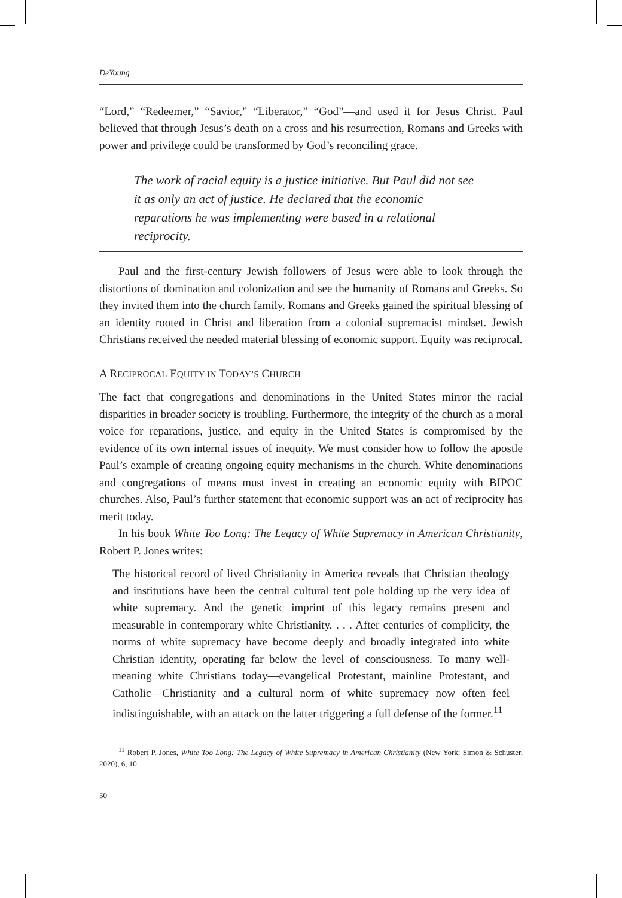DeYoung
“Lord,” “Redeemer,” “Savior,” “Liberator,” “God”—and used it for Jesus Christ. Paul believed that through Jesus’s death on a cross and his resurrection, Romans and Greeks with power and privilege could be transformed by God’s reconciling grace.
The work of racial equity is a justice initiative. But Paul did not see it as only an act of justice. He declared that the economic reparations he was implementing were based in a relational reciprocity.
Paul and the first-century Jewish followers of Jesus were able to look through the distortions of domination and colonization and see the humanity of Romans and Greeks. So they invited them into the church family. Romans and Greeks gained the spiritual blessing of an identity rooted in Christ and liberation from a colonial supremacist mindset. Jewish Christians received the needed material blessing of economic support. Equity was reciprocal.
A RECIPROCAL EQUITY IN TODAY’S CHURCH
The fact that congregations and denominations in the United States mirror the racial disparities in broader society is troubling. Furthermore, the integrity of the church as a moral voice for reparations, justice, and equity in the United States is compromised by the evidence of its own internal issues of inequity. We must consider how to follow the apostle Paul’s example of creating ongoing equity mechanisms in the church. White denominations and congregations of means must invest in creating an economic equity with BIPOC churches. Also, Paul’s further statement that economic support was an act of reciprocity has merit today.
In his book White Too Long: The Legacy of White Supremacy in American Christianity, Robert P. Jones writes:
The historical record of lived Christianity in America reveals that Christian theology and institutions have been the central cultural tent pole holding up the very idea of white supremacy. And the genetic imprint of this legacy remains present and measurable in contemporary white Christianity. . . . After centuries of complicity, the norms of white supremacy have become deeply and broadly integrated into white Christian identity, operating far below the level of consciousness. To many well-meaning white Christians today—evangelical Protestant, mainline Protestant, and Catholic—Christianity and a cultural norm of white supremacy now often feel indistinguishable, with an attack on the latter triggering a full defense of the former.<sup>11</sup>
<sup>11</sup> Robert P. Jones, White Too Long: The Legacy of White Supremacy in American Christianity (New York: Simon & Schuster, 2020), 6, 10.
50